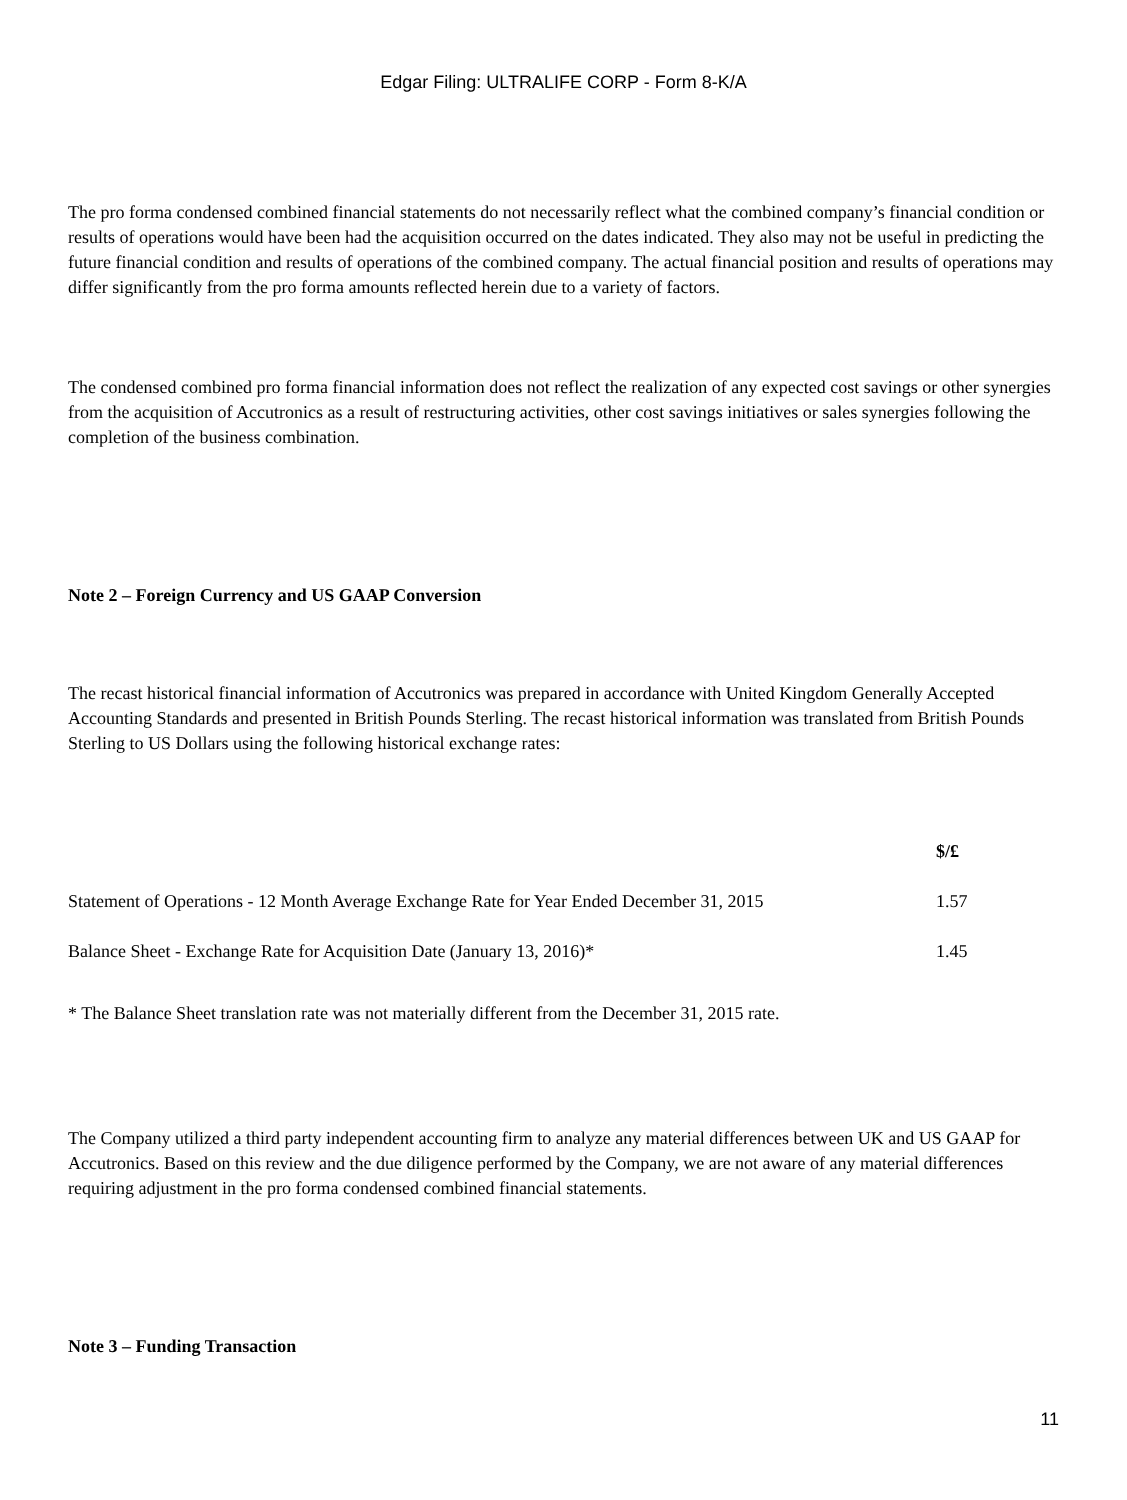Edgar Filing: ULTRALIFE CORP - Form 8-K/A
The pro forma condensed combined financial statements do not necessarily reflect what the combined company’s financial condition or results of operations would have been had the acquisition occurred on the dates indicated. They also may not be useful in predicting the future financial condition and results of operations of the combined company. The actual financial position and results of operations may differ significantly from the pro forma amounts reflected herein due to a variety of factors.
The condensed combined pro forma financial information does not reflect the realization of any expected cost savings or other synergies from the acquisition of Accutronics as a result of restructuring activities, other cost savings initiatives or sales synergies following the completion of the business combination.
Note 2 – Foreign Currency and US GAAP Conversion
The recast historical financial information of Accutronics was prepared in accordance with United Kingdom Generally Accepted Accounting Standards and presented in British Pounds Sterling. The recast historical information was translated from British Pounds Sterling to US Dollars using the following historical exchange rates:
| | $/£ |
| Statement of Operations - 12 Month Average Exchange Rate for Year Ended December 31, 2015 | 1.57 |
| Balance Sheet - Exchange Rate for Acquisition Date (January 13, 2016)* | 1.45 |
* The Balance Sheet translation rate was not materially different from the December 31, 2015 rate.
The Company utilized a third party independent accounting firm to analyze any material differences between UK and US GAAP for Accutronics. Based on this review and the due diligence performed by the Company, we are not aware of any material differences requiring adjustment in the pro forma condensed combined financial statements.
Note 3 – Funding Transaction
11